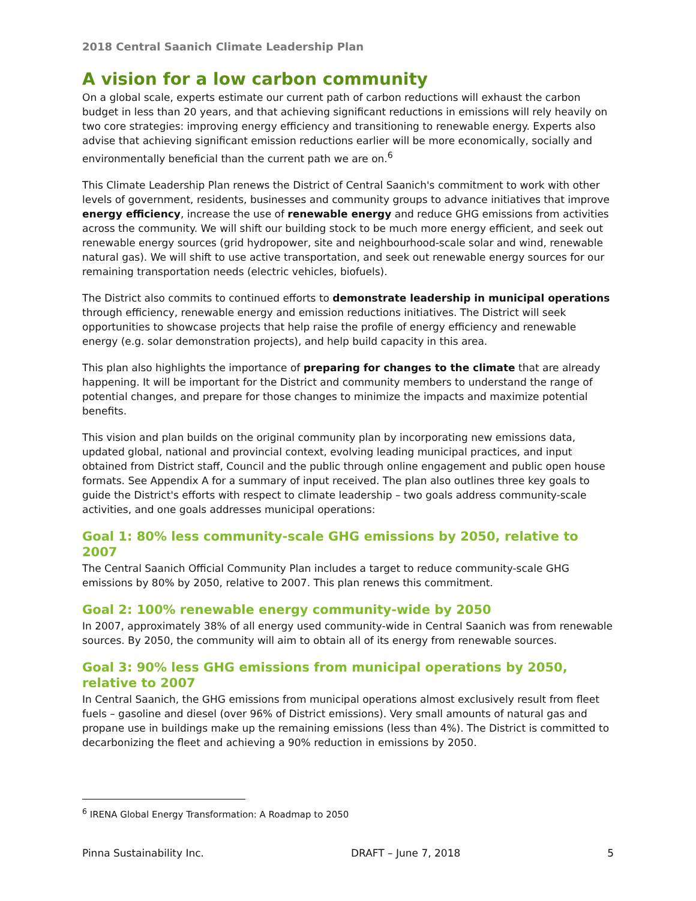2018 Central Saanich Climate Leadership Plan
A vision for a low carbon community
On a global scale, experts estimate our current path of carbon reductions will exhaust the carbon budget in less than 20 years, and that achieving significant reductions in emissions will rely heavily on two core strategies: improving energy efficiency and transitioning to renewable energy. Experts also advise that achieving significant emission reductions earlier will be more economically, socially and environmentally beneficial than the current path we are on.<sup>6</sup>
This Climate Leadership Plan renews the District of Central Saanich's commitment to work with other levels of government, residents, businesses and community groups to advance initiatives that improve energy efficiency, increase the use of renewable energy and reduce GHG emissions from activities across the community. We will shift our building stock to be much more energy efficient, and seek out renewable energy sources (grid hydropower, site and neighbourhood-scale solar and wind, renewable natural gas). We will shift to use active transportation, and seek out renewable energy sources for our remaining transportation needs (electric vehicles, biofuels).
The District also commits to continued efforts to demonstrate leadership in municipal operations through efficiency, renewable energy and emission reductions initiatives. The District will seek opportunities to showcase projects that help raise the profile of energy efficiency and renewable energy (e.g. solar demonstration projects), and help build capacity in this area.
This plan also highlights the importance of preparing for changes to the climate that are already happening. It will be important for the District and community members to understand the range of potential changes, and prepare for those changes to minimize the impacts and maximize potential benefits.
This vision and plan builds on the original community plan by incorporating new emissions data, updated global, national and provincial context, evolving leading municipal practices, and input obtained from District staff, Council and the public through online engagement and public open house formats. See Appendix A for a summary of input received. The plan also outlines three key goals to guide the District's efforts with respect to climate leadership – two goals address community-scale activities, and one goals addresses municipal operations:
Goal 1: 80% less community-scale GHG emissions by 2050, relative to 2007
The Central Saanich Official Community Plan includes a target to reduce community-scale GHG emissions by 80% by 2050, relative to 2007. This plan renews this commitment.
Goal 2: 100% renewable energy community-wide by 2050
In 2007, approximately 38% of all energy used community-wide in Central Saanich was from renewable sources. By 2050, the community will aim to obtain all of its energy from renewable sources.
Goal 3: 90% less GHG emissions from municipal operations by 2050, relative to 2007
In Central Saanich, the GHG emissions from municipal operations almost exclusively result from fleet fuels – gasoline and diesel (over 96% of District emissions). Very small amounts of natural gas and propane use in buildings make up the remaining emissions (less than 4%). The District is committed to decarbonizing the fleet and achieving a 90% reduction in emissions by 2050.
<sup>6</sup> IRENA Global Energy Transformation: A Roadmap to 2050
Pinna Sustainability Inc. DRAFT – June 7, 2018 5